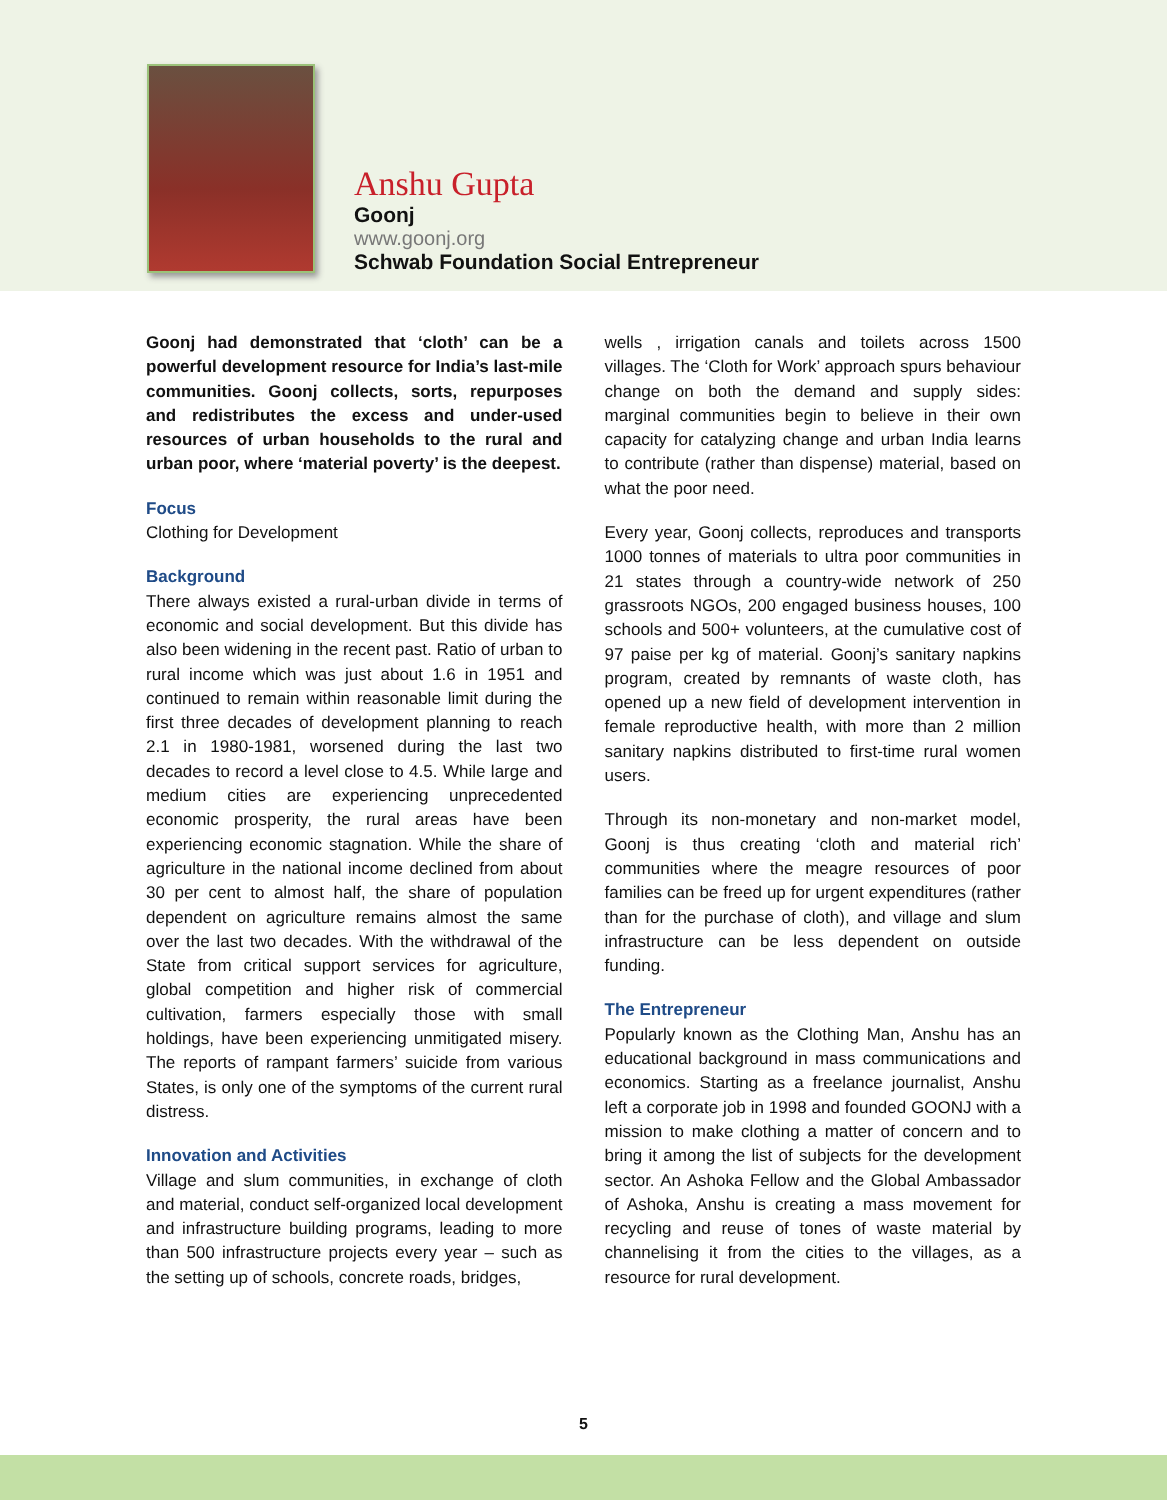Anshu Gupta
Goonj
www.goonj.org
Schwab Foundation Social Entrepreneur
Goonj had demonstrated that ‘cloth’ can be a powerful development resource for India’s last-mile communities. Goonj collects, sorts, repurposes and redistributes the excess and under-used resources of urban households to the rural and urban poor, where ‘material poverty’ is the deepest.
Focus
Clothing for Development
Background
There always existed a rural-urban divide in terms of economic and social development. But this divide has also been widening in the recent past. Ratio of urban to rural income which was just about 1.6 in 1951 and continued to remain within reasonable limit during the first three decades of development planning to reach 2.1 in 1980-1981, worsened during the last two decades to record a level close to 4.5. While large and medium cities are experiencing unprecedented economic prosperity, the rural areas have been experiencing economic stagnation. While the share of agriculture in the national income declined from about 30 per cent to almost half, the share of population dependent on agriculture remains almost the same over the last two decades. With the withdrawal of the State from critical support services for agriculture, global competition and higher risk of commercial cultivation, farmers especially those with small holdings, have been experiencing unmitigated misery. The reports of rampant farmers’ suicide from various States, is only one of the symptoms of the current rural distress.
Innovation and Activities
Village and slum communities, in exchange of cloth and material, conduct self-organized local development and infrastructure building programs, leading to more than 500 infrastructure projects every year – such as the setting up of schools, concrete roads, bridges,
wells , irrigation canals and toilets across 1500 villages. The ‘Cloth for Work’ approach spurs behaviour change on both the demand and supply sides: marginal communities begin to believe in their own capacity for catalyzing change and urban India learns to contribute (rather than dispense) material, based on what the poor need.
Every year, Goonj collects, reproduces and transports 1000 tonnes of materials to ultra poor communities in 21 states through a country-wide network of 250 grassroots NGOs, 200 engaged business houses, 100 schools and 500+ volunteers, at the cumulative cost of 97 paise per kg of material. Goonj’s sanitary napkins program, created by remnants of waste cloth, has opened up a new field of development intervention in female reproductive health, with more than 2 million sanitary napkins distributed to first-time rural women users.
Through its non-monetary and non-market model, Goonj is thus creating ‘cloth and material rich’ communities where the meagre resources of poor families can be freed up for urgent expenditures (rather than for the purchase of cloth), and village and slum infrastructure can be less dependent on outside funding.
The Entrepreneur
Popularly known as the Clothing Man, Anshu has an educational background in mass communications and economics. Starting as a freelance journalist, Anshu left a corporate job in 1998 and founded GOONJ with a mission to make clothing a matter of concern and to bring it among the list of subjects for the development sector. An Ashoka Fellow and the Global Ambassador of Ashoka, Anshu is creating a mass movement for recycling and reuse of tones of waste material by channelising it from the cities to the villages, as a resource for rural development.
5